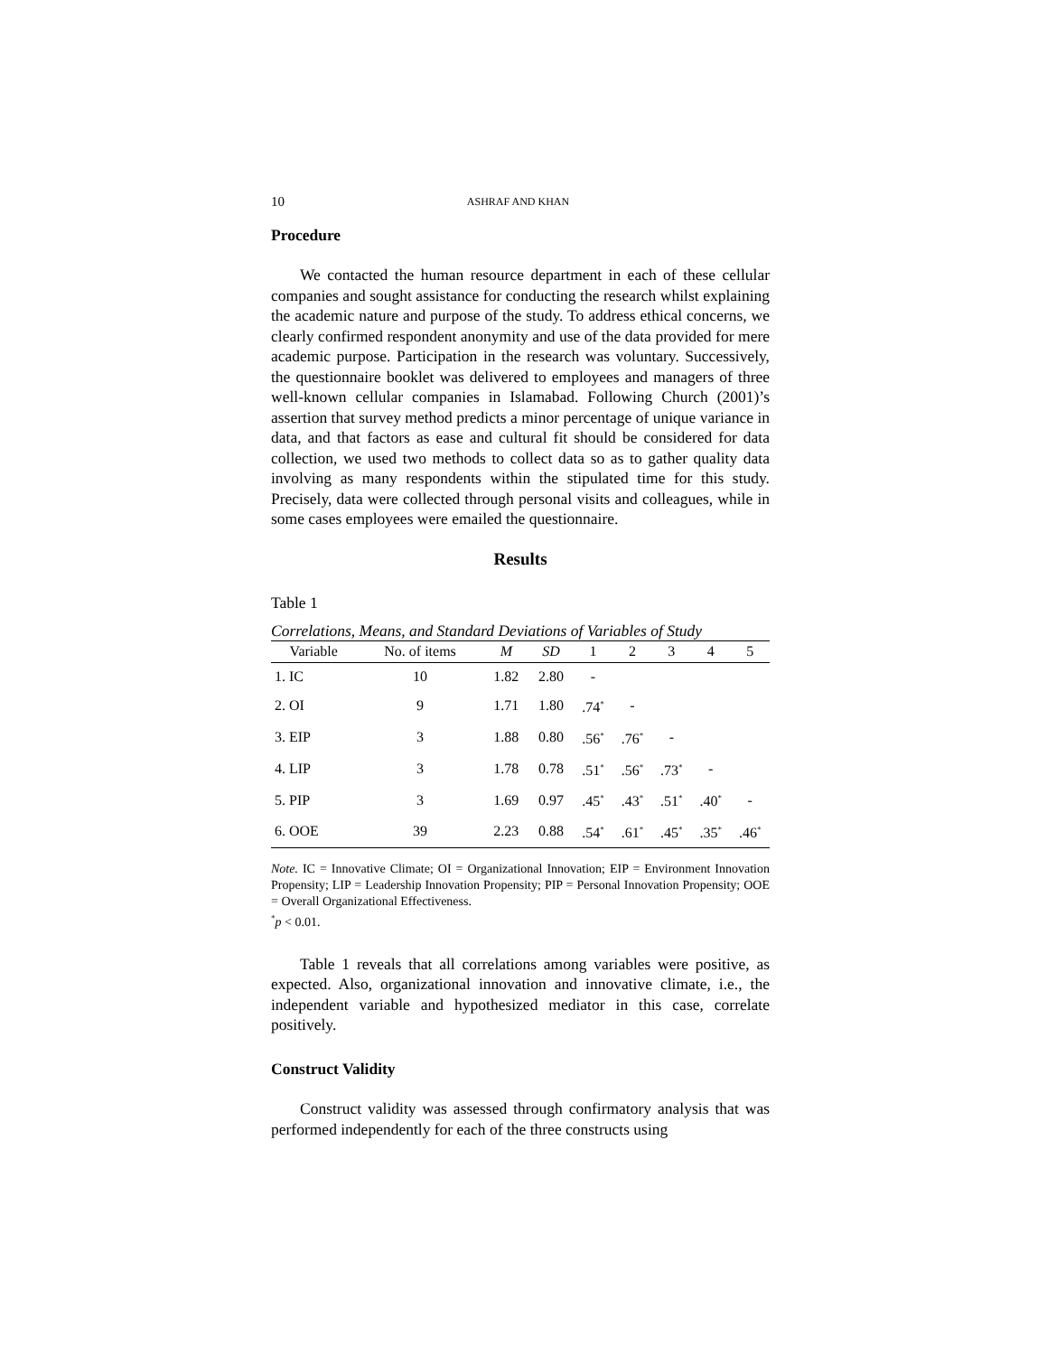10 ASHRAF AND KHAN
Procedure
We contacted the human resource department in each of these cellular companies and sought assistance for conducting the research whilst explaining the academic nature and purpose of the study. To address ethical concerns, we clearly confirmed respondent anonymity and use of the data provided for mere academic purpose. Participation in the research was voluntary. Successively, the questionnaire booklet was delivered to employees and managers of three well-known cellular companies in Islamabad. Following Church (2001)’s assertion that survey method predicts a minor percentage of unique variance in data, and that factors as ease and cultural fit should be considered for data collection, we used two methods to collect data so as to gather quality data involving as many respondents within the stipulated time for this study. Precisely, data were collected through personal visits and colleagues, while in some cases employees were emailed the questionnaire.
Results
Table 1
Correlations, Means, and Standard Deviations of Variables of Study
| Variable | No. of items | M | SD | 1 | 2 | 3 | 4 | 5 |
| --- | --- | --- | --- | --- | --- | --- | --- | --- |
| 1. IC | 10 | 1.82 | 2.80 | - | | | | |
| 2. OI | 9 | 1.71 | 1.80 | .74<sup>*</sup> | - | | | |
| 3. EIP | 3 | 1.88 | 0.80 | .56<sup>*</sup> | .76<sup>*</sup> | - | | |
| 4. LIP | 3 | 1.78 | 0.78 | .51<sup>*</sup> | .56<sup>*</sup> | .73<sup>*</sup> | - | |
| 5. PIP | 3 | 1.69 | 0.97 | .45<sup>*</sup> | .43<sup>*</sup> | .51<sup>*</sup> | .40<sup>*</sup> | - |
| 6. OOE | 39 | 2.23 | 0.88 | .54<sup>*</sup> | .61<sup>*</sup> | .45<sup>*</sup> | .35<sup>*</sup> | .46<sup>*</sup> |
Note. IC = Innovative Climate; OI = Organizational Innovation; EIP = Environment Innovation Propensity; LIP = Leadership Innovation Propensity; PIP = Personal Innovation Propensity; OOE = Overall Organizational Effectiveness.
<sup>*</sup> p < 0.01.
Table 1 reveals that all correlations among variables were positive, as expected. Also, organizational innovation and innovative climate, i.e., the independent variable and hypothesized mediator in this case, correlate positively.
Construct Validity
Construct validity was assessed through confirmatory analysis that was performed independently for each of the three constructs using